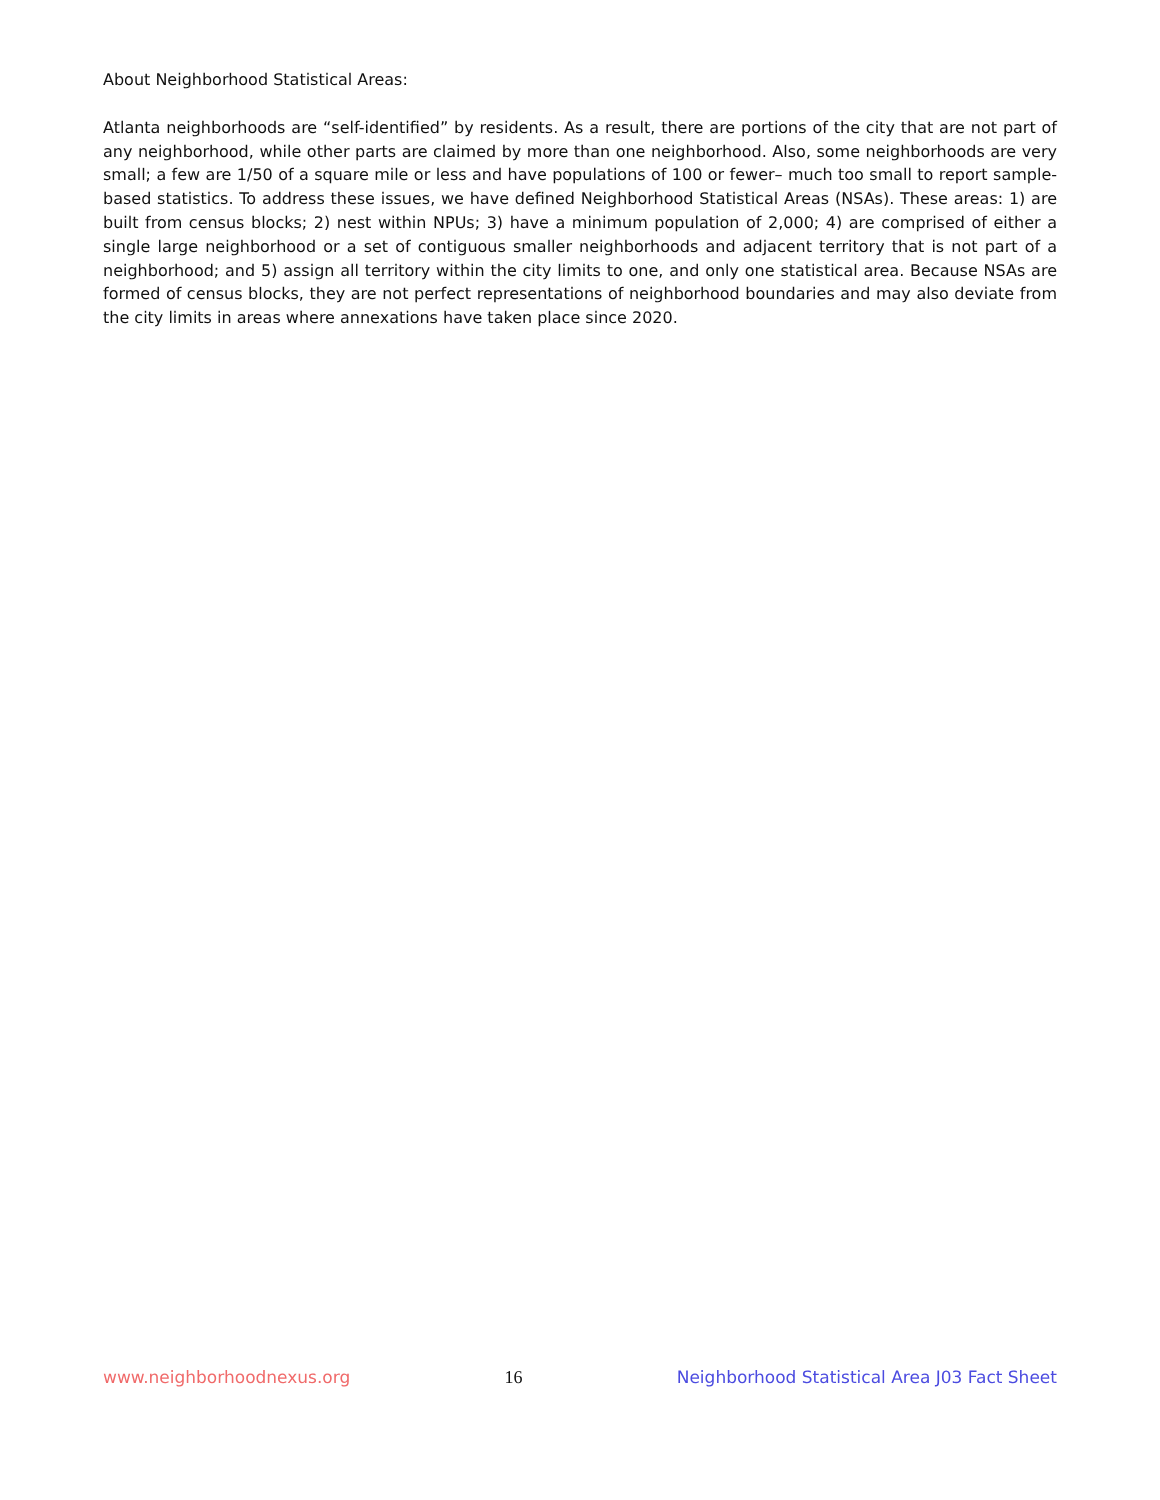About Neighborhood Statistical Areas:
Atlanta neighborhoods are “self-identified” by residents. As a result, there are portions of the city that are not part of any neighborhood, while other parts are claimed by more than one neighborhood. Also, some neighborhoods are very small; a few are 1/50 of a square mile or less and have populations of 100 or fewer– much too small to report sample-based statistics. To address these issues, we have defined Neighborhood Statistical Areas (NSAs). These areas: 1) are built from census blocks; 2) nest within NPUs; 3) have a minimum population of 2,000; 4) are comprised of either a single large neighborhood or a set of contiguous smaller neighborhoods and adjacent territory that is not part of a neighborhood; and 5) assign all territory within the city limits to one, and only one statistical area. Because NSAs are formed of census blocks, they are not perfect representations of neighborhood boundaries and may also deviate from the city limits in areas where annexations have taken place since 2020.
www.neighborhoodnexus.org 16 Neighborhood Statistical Area J03 Fact Sheet